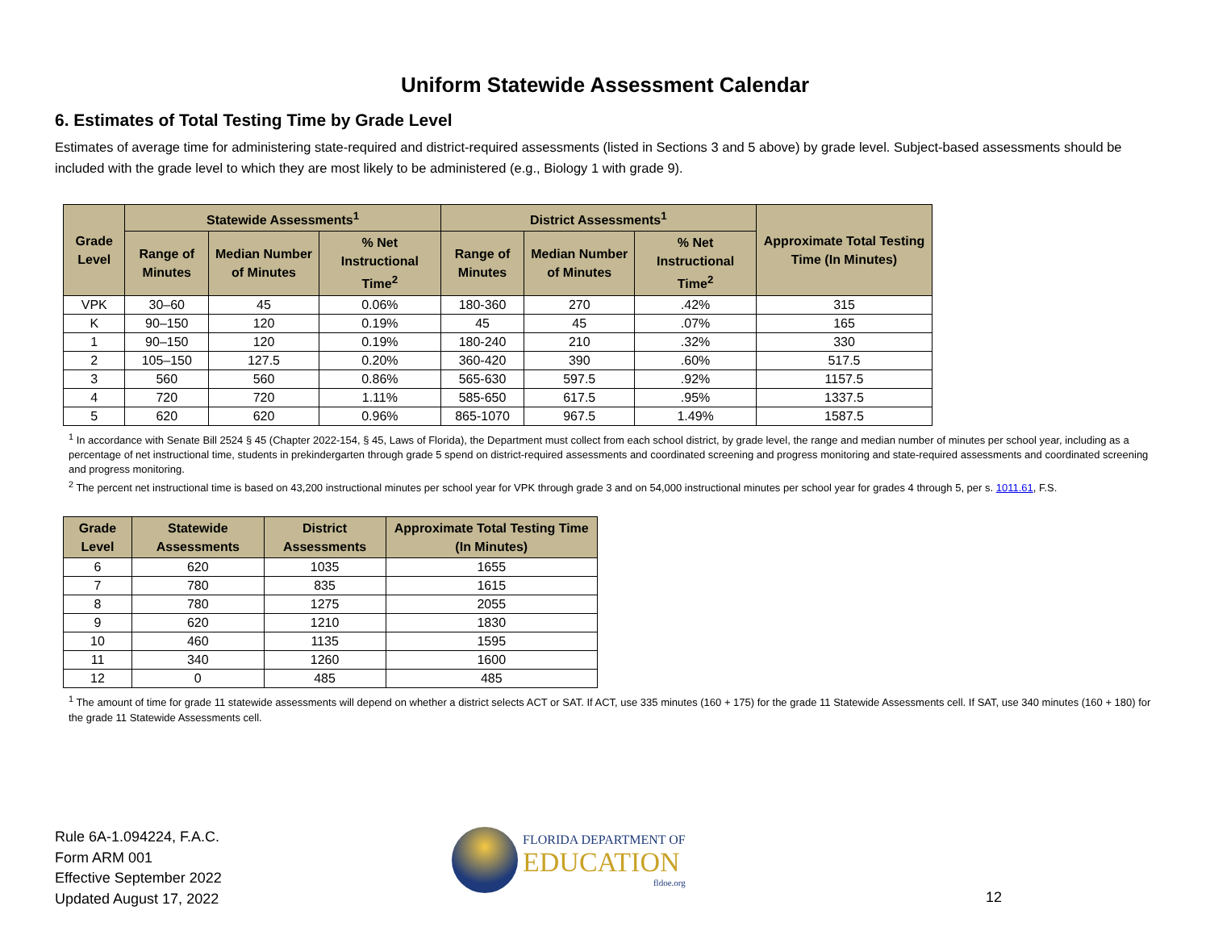Uniform Statewide Assessment Calendar
6. Estimates of Total Testing Time by Grade Level
Estimates of average time for administering state-required and district-required assessments (listed in Sections 3 and 5 above) by grade level. Subject-based assessments should be included with the grade level to which they are most likely to be administered (e.g., Biology 1 with grade 9).
| Grade Level | Statewide Assessments<sup>1</sup> | | | District Assessments<sup>1</sup> | | | Approximate Total Testing Time (In Minutes) |
| --- | --- | --- | --- | --- | --- | --- | --- |
| | Range of Minutes | Median Number of Minutes | % Net Instructional Time<sup>2</sup> | Range of Minutes | Median Number of Minutes | % Net Instructional Time<sup>2</sup> | |
| VPK | 30–60 | 45 | 0.06% | 180-360 | 270 | .42% | 315 |
| K | 90–150 | 120 | 0.19% | 45 | 45 | .07% | 165 |
| 1 | 90–150 | 120 | 0.19% | 180-240 | 210 | .32% | 330 |
| 2 | 105–150 | 127.5 | 0.20% | 360-420 | 390 | .60% | 517.5 |
| 3 | 560 | 560 | 0.86% | 565-630 | 597.5 | .92% | 1157.5 |
| 4 | 720 | 720 | 1.11% | 585-650 | 617.5 | .95% | 1337.5 |
| 5 | 620 | 620 | 0.96% | 865-1070 | 967.5 | 1.49% | 1587.5 |
<sup>1</sup> In accordance with Senate Bill 2524 § 45 (Chapter 2022-154, § 45, Laws of Florida), the Department must collect from each school district, by grade level, the range and median number of minutes per school year, including as a percentage of net instructional time, students in prekindergarten through grade 5 spend on district-required assessments and coordinated screening and progress monitoring and state-required assessments and coordinated screening and progress monitoring.
<sup>2</sup> The percent net instructional time is based on 43,200 instructional minutes per school year for VPK through grade 3 and on 54,000 instructional minutes per school year for grades 4 through 5, per s. 1011.61, F.S.
| Grade Level | Statewide Assessments | District Assessments | Approximate Total Testing Time (In Minutes) |
| --- | --- | --- | --- |
| 6 | 620 | 1035 | 1655 |
| 7 | 780 | 835 | 1615 |
| 8 | 780 | 1275 | 2055 |
| 9 | 620 | 1210 | 1830 |
| 10 | 460 | 1135 | 1595 |
| 11 | 340 | 1260 | 1600 |
| 12 | 0 | 485 | 485 |
<sup>1</sup> The amount of time for grade 11 statewide assessments will depend on whether a district selects ACT or SAT. If ACT, use 335 minutes (160 + 175) for the grade 11 Statewide Assessments cell. If SAT, use 340 minutes (160 + 180) for the grade 11 Statewide Assessments cell.
Rule 6A-1.094224, F.A.C.
Form ARM 001
Effective September 2022
Updated August 17, 2022
FLORIDA DEPARTMENT OF
EDUCATION
fldoe.org
12